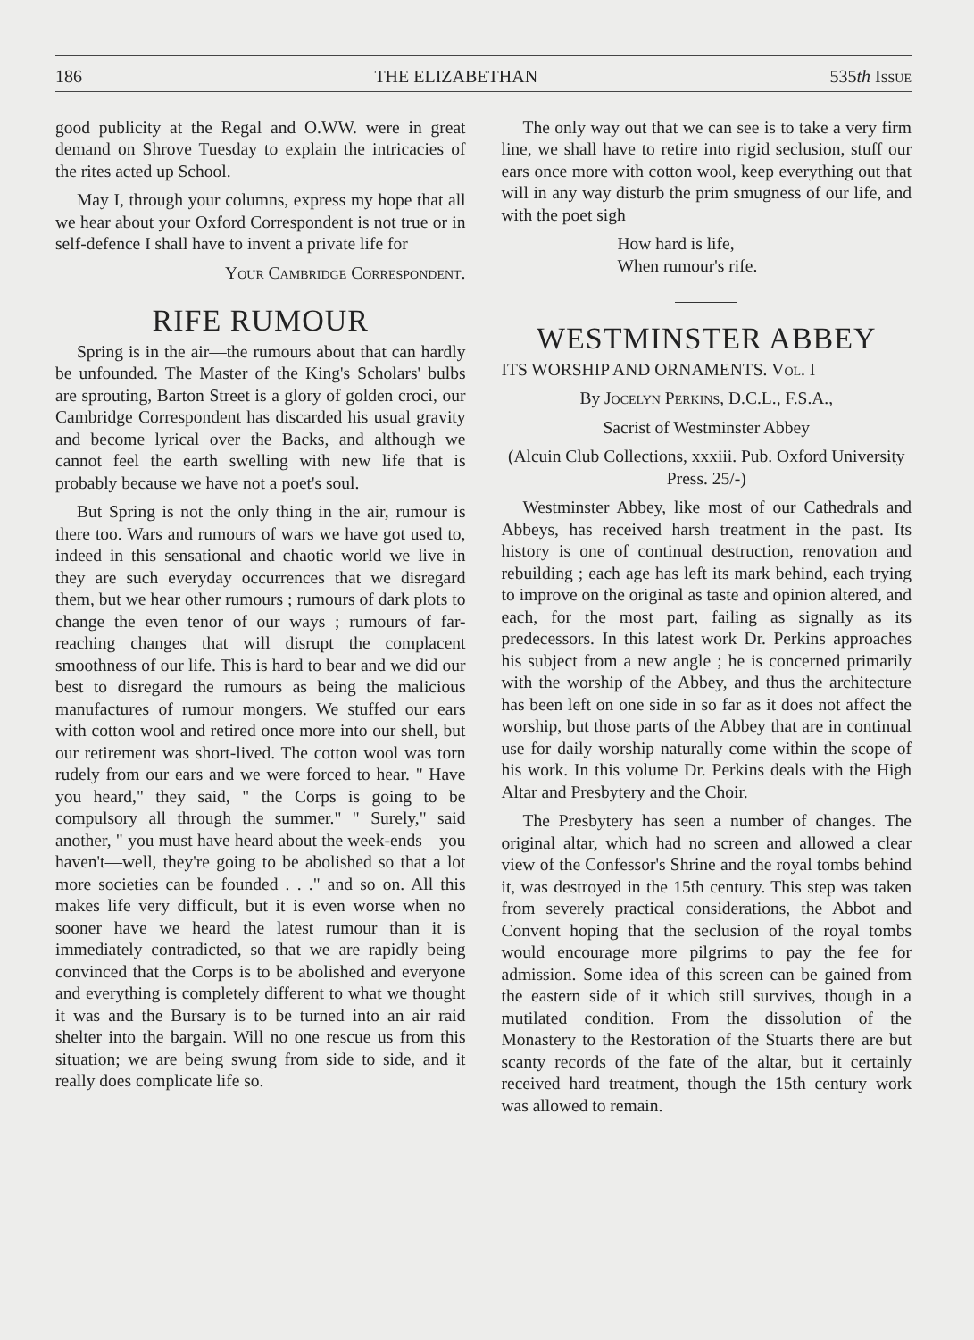186 THE ELIZABETHAN 535th Issue
good publicity at the Regal and O.WW. were in great demand on Shrove Tuesday to explain the intricacies of the rites acted up School.
May I, through your columns, express my hope that all we hear about your Oxford Correspondent is not true or in self-defence I shall have to invent a private life for
Your Cambridge Correspondent.
RIFE RUMOUR
Spring is in the air—the rumours about that can hardly be unfounded. The Master of the King's Scholars' bulbs are sprouting, Barton Street is a glory of golden croci, our Cambridge Correspondent has discarded his usual gravity and become lyrical over the Backs, and although we cannot feel the earth swelling with new life that is probably because we have not a poet's soul.
But Spring is not the only thing in the air, rumour is there too. Wars and rumours of wars we have got used to, indeed in this sensational and chaotic world we live in they are such everyday occurrences that we disregard them, but we hear other rumours ; rumours of dark plots to change the even tenor of our ways ; rumours of far-reaching changes that will disrupt the complacent smoothness of our life. This is hard to bear and we did our best to disregard the rumours as being the malicious manufactures of rumour mongers. We stuffed our ears with cotton wool and retired once more into our shell, but our retirement was short-lived. The cotton wool was torn rudely from our ears and we were forced to hear. " Have you heard," they said, " the Corps is going to be compulsory all through the summer." " Surely," said another, " you must have heard about the week-ends—you haven't—well, they're going to be abolished so that a lot more societies can be founded . . ." and so on. All this makes life very difficult, but it is even worse when no sooner have we heard the latest rumour than it is immediately contradicted, so that we are rapidly being convinced that the Corps is to be abolished and everyone and everything is completely different to what we thought it was and the Bursary is to be turned into an air raid shelter into the bargain. Will no one rescue us from this situation; we are being swung from side to side, and it really does complicate life so.
The only way out that we can see is to take a very firm line, we shall have to retire into rigid seclusion, stuff our ears once more with cotton wool, keep everything out that will in any way disturb the prim smugness of our life, and with the poet sigh
How hard is life,
When rumour's rife.
WESTMINSTER ABBEY
ITS WORSHIP AND ORNAMENTS. Vol. I
By Jocelyn Perkins, D.C.L., F.S.A.,
Sacrist of Westminster Abbey
(Alcuin Club Collections, xxxiii. Pub. Oxford University Press. 25/-)
Westminster Abbey, like most of our Cathedrals and Abbeys, has received harsh treatment in the past. Its history is one of continual destruction, renovation and rebuilding ; each age has left its mark behind, each trying to improve on the original as taste and opinion altered, and each, for the most part, failing as signally as its predecessors. In this latest work Dr. Perkins approaches his subject from a new angle ; he is concerned primarily with the worship of the Abbey, and thus the architecture has been left on one side in so far as it does not affect the worship, but those parts of the Abbey that are in continual use for daily worship naturally come within the scope of his work. In this volume Dr. Perkins deals with the High Altar and Presbytery and the Choir.
The Presbytery has seen a number of changes. The original altar, which had no screen and allowed a clear view of the Confessor's Shrine and the royal tombs behind it, was destroyed in the 15th century. This step was taken from severely practical considerations, the Abbot and Convent hoping that the seclusion of the royal tombs would encourage more pilgrims to pay the fee for admission. Some idea of this screen can be gained from the eastern side of it which still survives, though in a mutilated condition. From the dissolution of the Monastery to the Restoration of the Stuarts there are but scanty records of the fate of the altar, but it certainly received hard treatment, though the 15th century work was allowed to remain.